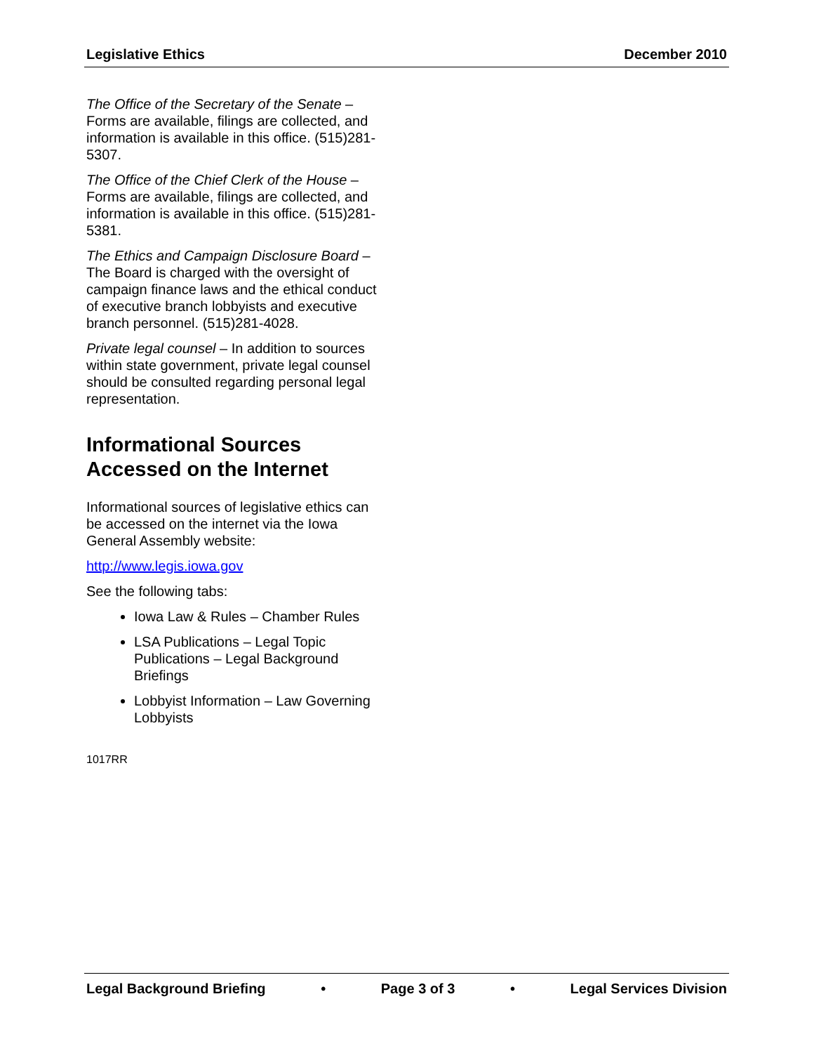Legislative Ethics December 2010
The Office of the Secretary of the Senate – Forms are available, filings are collected, and information is available in this office. (515)281-5307.
The Office of the Chief Clerk of the House – Forms are available, filings are collected, and information is available in this office. (515)281-5381.
The Ethics and Campaign Disclosure Board – The Board is charged with the oversight of campaign finance laws and the ethical conduct of executive branch lobbyists and executive branch personnel. (515)281-4028.
Private legal counsel – In addition to sources within state government, private legal counsel should be consulted regarding personal legal representation.
Informational Sources Accessed on the Internet
Informational sources of legislative ethics can be accessed on the internet via the Iowa General Assembly website:
http://www.legis.iowa.gov
See the following tabs:
Iowa Law & Rules – Chamber Rules
LSA Publications – Legal Topic Publications – Legal Background Briefings
Lobbyist Information – Law Governing Lobbyists
1017RR
Legal Background Briefing • Page 3 of 3 • Legal Services Division